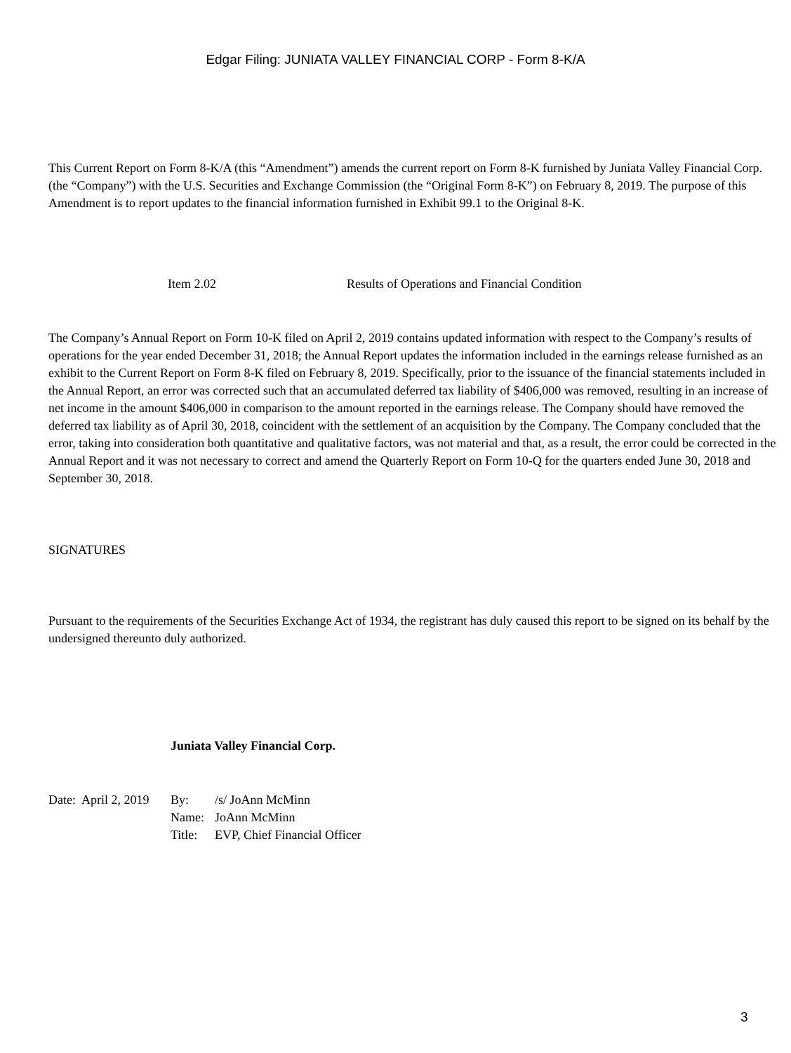Edgar Filing: JUNIATA VALLEY FINANCIAL CORP - Form 8-K/A
This Current Report on Form 8-K/A (this “Amendment”) amends the current report on Form 8-K furnished by Juniata Valley Financial Corp. (the “Company”) with the U.S. Securities and Exchange Commission (the “Original Form 8-K”) on February 8, 2019. The purpose of this Amendment is to report updates to the financial information furnished in Exhibit 99.1 to the Original 8-K.
Item 2.02 Results of Operations and Financial Condition
The Company’s Annual Report on Form 10-K filed on April 2, 2019 contains updated information with respect to the Company’s results of operations for the year ended December 31, 2018; the Annual Report updates the information included in the earnings release furnished as an exhibit to the Current Report on Form 8-K filed on February 8, 2019. Specifically, prior to the issuance of the financial statements included in the Annual Report, an error was corrected such that an accumulated deferred tax liability of $406,000 was removed, resulting in an increase of net income in the amount $406,000 in comparison to the amount reported in the earnings release. The Company should have removed the deferred tax liability as of April 30, 2018, coincident with the settlement of an acquisition by the Company. The Company concluded that the error, taking into consideration both quantitative and qualitative factors, was not material and that, as a result, the error could be corrected in the Annual Report and it was not necessary to correct and amend the Quarterly Report on Form 10-Q for the quarters ended June 30, 2018 and September 30, 2018.
SIGNATURES
Pursuant to the requirements of the Securities Exchange Act of 1934, the registrant has duly caused this report to be signed on its behalf by the undersigned thereunto duly authorized.
Juniata Valley Financial Corp.
| Date: April 2, 2019 | By: | /s/ JoAnn McMinn |
| | Name: | JoAnn McMinn |
| | Title: | EVP, Chief Financial Officer |
3